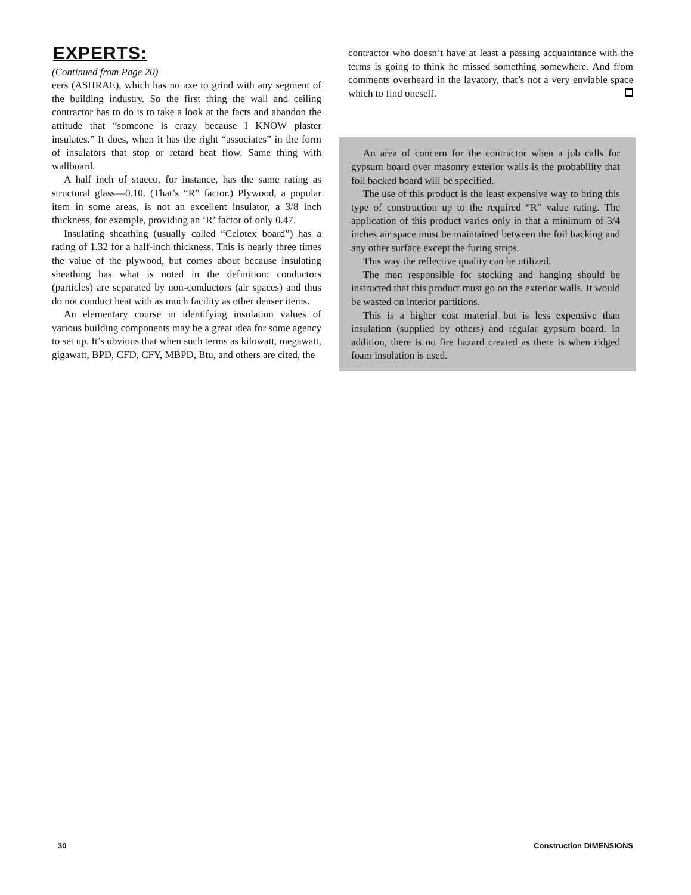EXPERTS:
(Continued from Page 20)
eers (ASHRAE), which has no axe to grind with any segment of the building industry. So the first thing the wall and ceiling contractor has to do is to take a look at the facts and abandon the attitude that “someone is crazy because I KNOW plaster insulates.” It does, when it has the right “associates” in the form of insulators that stop or retard heat flow. Same thing with wallboard.
A half inch of stucco, for instance, has the same rating as structural glass—0.10. (That’s “R” factor.) Plywood, a popular item in some areas, is not an excellent insulator, a 3/8 inch thickness, for example, providing an ‘R’ factor of only 0.47.
Insulating sheathing (usually called “Celotex board”) has a rating of 1.32 for a half-inch thickness. This is nearly three times the value of the plywood, but comes about because insulating sheathing has what is noted in the definition: conductors (particles) are separated by non-conductors (air spaces) and thus do not conduct heat with as much facility as other denser items.
An elementary course in identifying insulation values of various building components may be a great idea for some agency to set up. It’s obvious that when such terms as kilowatt, megawatt, gigawatt, BPD, CFD, CFY, MBPD, Btu, and others are cited, the
contractor who doesn’t have at least a passing acquaintance with the terms is going to think he missed something somewhere. And from comments overheard in the lavatory, that’s not a very enviable space which to find oneself.
An area of concern for the contractor when a job calls for gypsum board over masonry exterior walls is the probability that foil backed board will be specified.
The use of this product is the least expensive way to bring this type of construction up to the required “R” value rating. The application of this product varies only in that a minimum of 3/4 inches air space must be maintained between the foil backing and any other surface except the furing strips.
This way the reflective quality can be utilized.
The men responsible for stocking and hanging should be instructed that this product must go on the exterior walls. It would be wasted on interior partitions.
This is a higher cost material but is less expensive than insulation (supplied by others) and regular gypsum board. In addition, there is no fire hazard created as there is when ridged foam insulation is used.
30 Construction DIMENSIONS